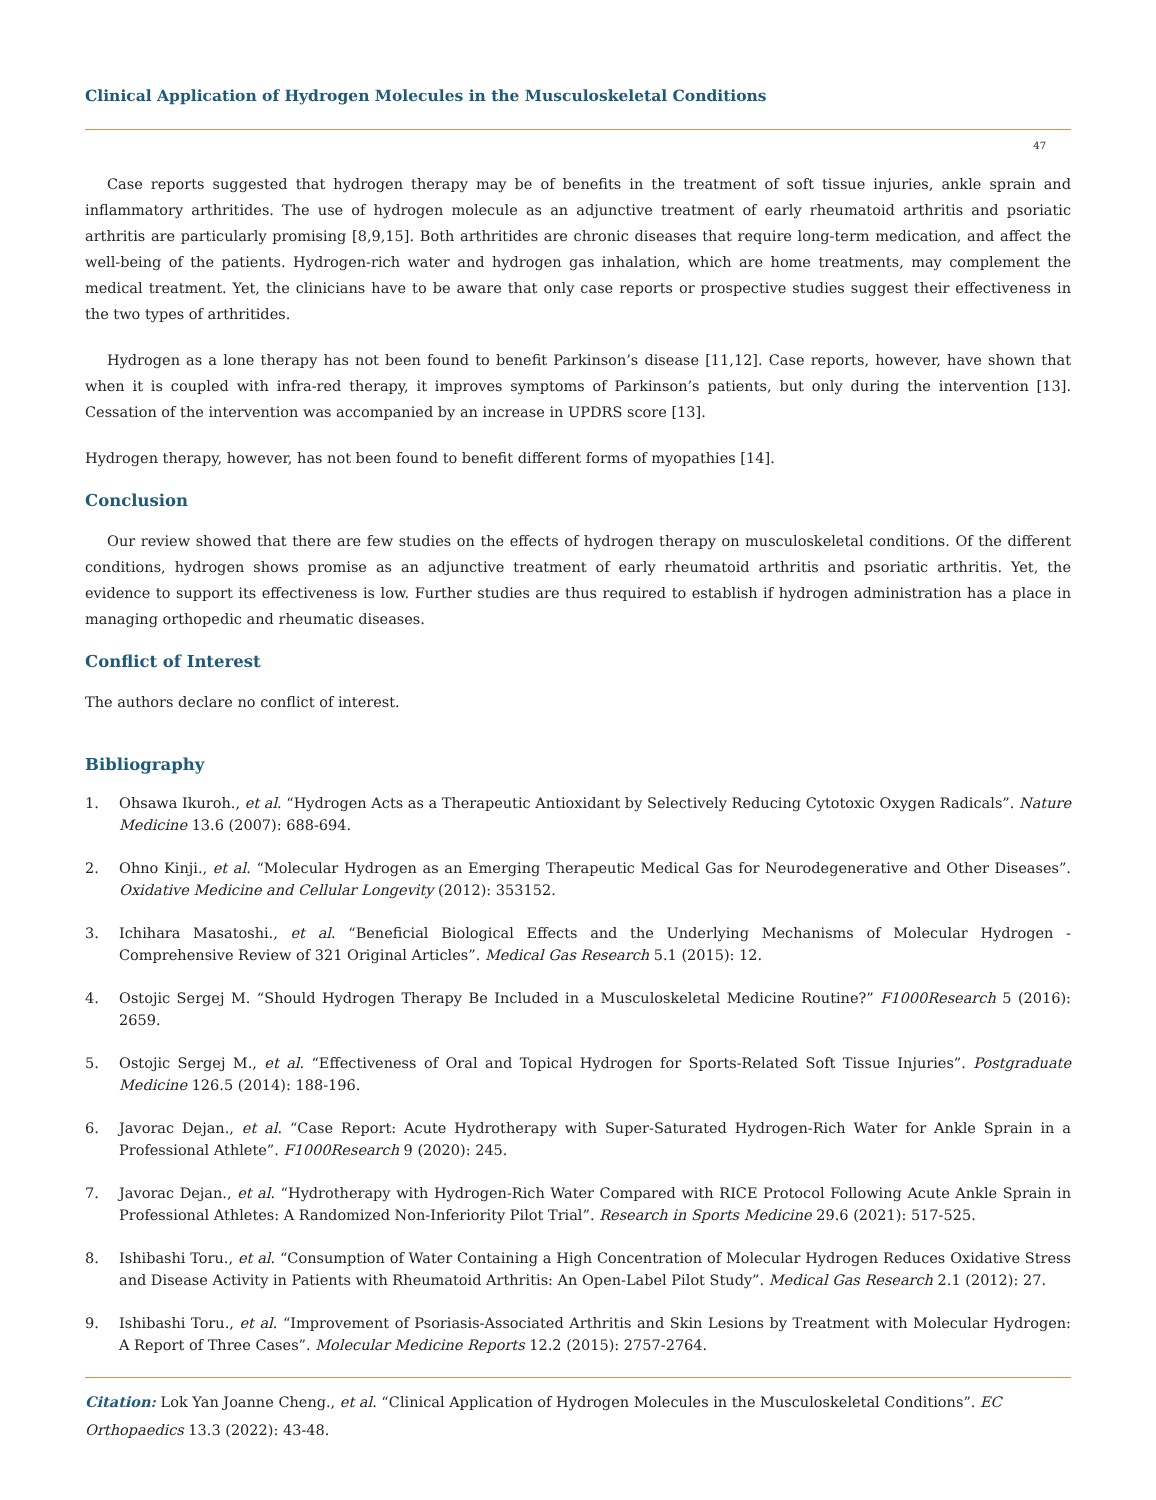Clinical Application of Hydrogen Molecules in the Musculoskeletal Conditions
47
Case reports suggested that hydrogen therapy may be of benefits in the treatment of soft tissue injuries, ankle sprain and inflammatory arthritides. The use of hydrogen molecule as an adjunctive treatment of early rheumatoid arthritis and psoriatic arthritis are particularly promising [8,9,15]. Both arthritides are chronic diseases that require long-term medication, and affect the well-being of the patients. Hydrogen-rich water and hydrogen gas inhalation, which are home treatments, may complement the medical treatment. Yet, the clinicians have to be aware that only case reports or prospective studies suggest their effectiveness in the two types of arthritides.
Hydrogen as a lone therapy has not been found to benefit Parkinson’s disease [11,12]. Case reports, however, have shown that when it is coupled with infra-red therapy, it improves symptoms of Parkinson’s patients, but only during the intervention [13]. Cessation of the intervention was accompanied by an increase in UPDRS score [13].
Hydrogen therapy, however, has not been found to benefit different forms of myopathies [14].
Conclusion
Our review showed that there are few studies on the effects of hydrogen therapy on musculoskeletal conditions. Of the different conditions, hydrogen shows promise as an adjunctive treatment of early rheumatoid arthritis and psoriatic arthritis. Yet, the evidence to support its effectiveness is low. Further studies are thus required to establish if hydrogen administration has a place in managing orthopedic and rheumatic diseases.
Conflict of Interest
The authors declare no conflict of interest.
Bibliography
1. Ohsawa Ikuroh., et al. “Hydrogen Acts as a Therapeutic Antioxidant by Selectively Reducing Cytotoxic Oxygen Radicals”. Nature Medicine 13.6 (2007): 688-694.
2. Ohno Kinji., et al. “Molecular Hydrogen as an Emerging Therapeutic Medical Gas for Neurodegenerative and Other Diseases”. Oxidative Medicine and Cellular Longevity (2012): 353152.
3. Ichihara Masatoshi., et al. “Beneficial Biological Effects and the Underlying Mechanisms of Molecular Hydrogen - Comprehensive Review of 321 Original Articles”. Medical Gas Research 5.1 (2015): 12.
4. Ostojic Sergej M. “Should Hydrogen Therapy Be Included in a Musculoskeletal Medicine Routine?” F1000Research 5 (2016): 2659.
5. Ostojic Sergej M., et al. “Effectiveness of Oral and Topical Hydrogen for Sports-Related Soft Tissue Injuries”. Postgraduate Medicine 126.5 (2014): 188-196.
6. Javorac Dejan., et al. “Case Report: Acute Hydrotherapy with Super-Saturated Hydrogen-Rich Water for Ankle Sprain in a Professional Athlete”. F1000Research 9 (2020): 245.
7. Javorac Dejan., et al. “Hydrotherapy with Hydrogen-Rich Water Compared with RICE Protocol Following Acute Ankle Sprain in Professional Athletes: A Randomized Non-Inferiority Pilot Trial”. Research in Sports Medicine 29.6 (2021): 517-525.
8. Ishibashi Toru., et al. “Consumption of Water Containing a High Concentration of Molecular Hydrogen Reduces Oxidative Stress and Disease Activity in Patients with Rheumatoid Arthritis: An Open-Label Pilot Study”. Medical Gas Research 2.1 (2012): 27.
9. Ishibashi Toru., et al. “Improvement of Psoriasis-Associated Arthritis and Skin Lesions by Treatment with Molecular Hydrogen: A Report of Three Cases”. Molecular Medicine Reports 12.2 (2015): 2757-2764.
Citation: Lok Yan Joanne Cheng., et al. “Clinical Application of Hydrogen Molecules in the Musculoskeletal Conditions”. EC Orthopaedics 13.3 (2022): 43-48.